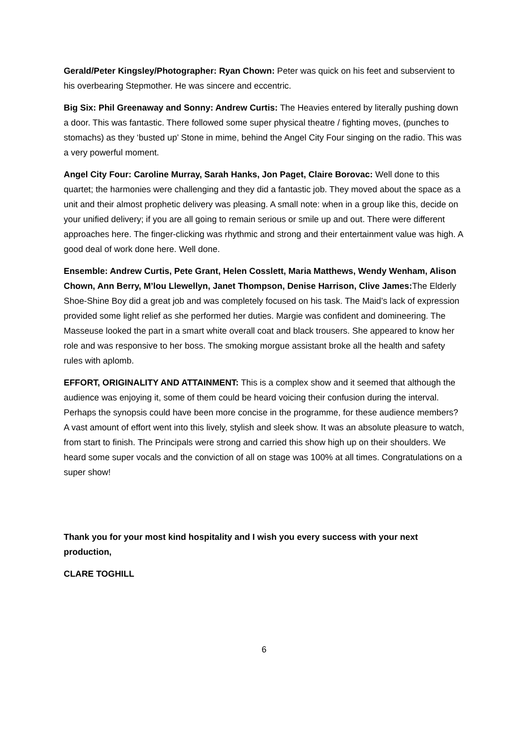Gerald/Peter Kingsley/Photographer: Ryan Chown: Peter was quick on his feet and subservient to his overbearing Stepmother. He was sincere and eccentric.
Big Six: Phil Greenaway and Sonny: Andrew Curtis: The Heavies entered by literally pushing down a door. This was fantastic. There followed some super physical theatre / fighting moves, (punches to stomachs) as they ‘busted up’ Stone in mime, behind the Angel City Four singing on the radio. This was a very powerful moment.
Angel City Four: Caroline Murray, Sarah Hanks, Jon Paget, Claire Borovac: Well done to this quartet; the harmonies were challenging and they did a fantastic job. They moved about the space as a unit and their almost prophetic delivery was pleasing. A small note: when in a group like this, decide on your unified delivery; if you are all going to remain serious or smile up and out. There were different approaches here. The finger-clicking was rhythmic and strong and their entertainment value was high. A good deal of work done here. Well done.
Ensemble: Andrew Curtis, Pete Grant, Helen Cosslett, Maria Matthews, Wendy Wenham, Alison Chown, Ann Berry, M’lou Llewellyn, Janet Thompson, Denise Harrison, Clive James: The Elderly Shoe-Shine Boy did a great job and was completely focused on his task. The Maid’s lack of expression provided some light relief as she performed her duties. Margie was confident and domineering. The Masseuse looked the part in a smart white overall coat and black trousers. She appeared to know her role and was responsive to her boss. The smoking morgue assistant broke all the health and safety rules with aplomb.
EFFORT, ORIGINALITY AND ATTAINMENT: This is a complex show and it seemed that although the audience was enjoying it, some of them could be heard voicing their confusion during the interval. Perhaps the synopsis could have been more concise in the programme, for these audience members? A vast amount of effort went into this lively, stylish and sleek show. It was an absolute pleasure to watch, from start to finish. The Principals were strong and carried this show high up on their shoulders. We heard some super vocals and the conviction of all on stage was 100% at all times. Congratulations on a super show!
Thank you for your most kind hospitality and I wish you every success with your next production,
CLARE TOGHILL
6